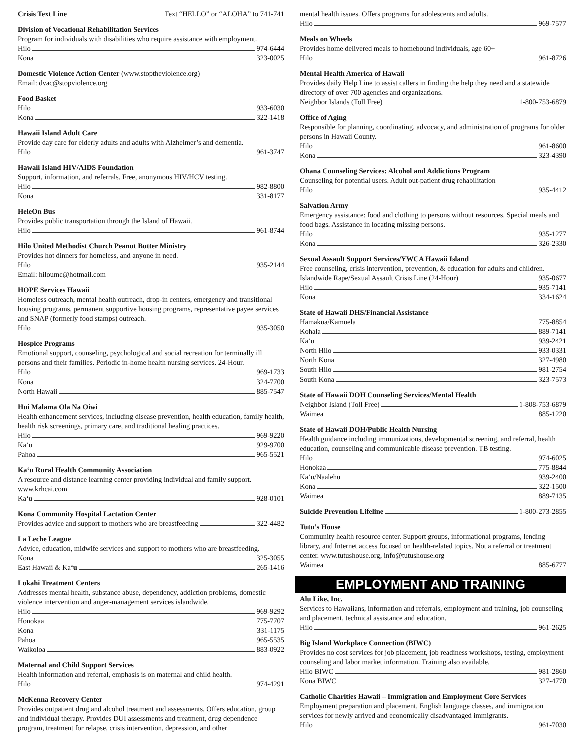Crisis Text Line Text “HELLO” or “ALOHA” to 741-741
Division of Vocational Rehabilitation Services
Program for individuals with disabilities who require assistance with employment.
Hilo 974-6444
Kona 323-0025
Domestic Violence Action Center (www.stoptheviolence.org)
Email: dvac@stopviolence.org
Food Basket
Hilo 933-6030
Kona 322-1418
Hawaii Island Adult Care
Provide day care for elderly adults and adults with Alzheimer’s and dementia.
Hilo 961-3747
Hawaii Island HIV/AIDS Foundation
Support, information, and referrals. Free, anonymous HIV/HCV testing.
Hilo 982-8800
Kona 331-8177
HeleOn Bus
Provides public transportation through the Island of Hawaii.
Hilo 961-8744
Hilo United Methodist Church Peanut Butter Ministry
Provides hot dinners for homeless, and anyone in need.
Hilo 935-2144
Email: hiloumc@hotmail.com
HOPE Services Hawaii
Homeless outreach, mental health outreach, drop-in centers, emergency and transitional housing programs, permanent supportive housing programs, representative payee services and SNAP (formerly food stamps) outreach.
Hilo 935-3050
Hospice Programs
Emotional support, counseling, psychological and social recreation for terminally ill persons and their families. Periodic in-home health nursing services. 24-Hour.
Hilo 969-1733
Kona 324-7700
North Hawaii 885-7547
Hui Malama Ola Na Oiwi
Health enhancement services, including disease prevention, health education, family health, health risk screenings, primary care, and traditional healing practices.
Hilo 969-9220
Ka‘u 929-9700
Pahoa 965-5521
Ka‘u Rural Health Community Association
A resource and distance learning center providing individual and family support. www.krhcai.com
Ka‘u 928-0101
Kona Community Hospital Lactation Center
Provides advice and support to mothers who are breastfeeding 322-4482
La Leche League
Advice, education, midwife services and support to mothers who are breastfeeding.
Kona 325-3055
East Hawaii & Ka‘u 265-1416
Lokahi Treatment Centers
Addresses mental health, substance abuse, dependency, addiction problems, domestic violence intervention and anger-management services islandwide.
Hilo 969-9292
Honokaa 775-7707
Kona 331-1175
Pahoa 965-5535
Waikoloa 883-0922
Maternal and Child Support Services
Health information and referral, emphasis is on maternal and child health.
Hilo 974-4291
McKenna Recovery Center
Provides outpatient drug and alcohol treatment and assessments. Offers education, group and individual therapy. Provides DUI assessments and treatment, drug dependence program, treatment for relapse, crisis intervention, depression, and other
mental health issues. Offers programs for adolescents and adults.
Hilo 969-7577
Meals on Wheels
Provides home delivered meals to homebound individuals, age 60+
Hilo 961-8726
Mental Health America of Hawaii
Provides daily Help Line to assist callers in finding the help they need and a statewide directory of over 700 agencies and organizations.
Neighbor Islands (Toll Free) 1-800-753-6879
Office of Aging
Responsible for planning, coordinating, advocacy, and administration of programs for older persons in Hawaii County.
Hilo 961-8600
Kona 323-4390
Ohana Counseling Services: Alcohol and Addictions Program
Counseling for potential users. Adult out-patient drug rehabilitation
Hilo 935-4412
Salvation Army
Emergency assistance: food and clothing to persons without resources. Special meals and food bags. Assistance in locating missing persons.
Hilo 935-1277
Kona 326-2330
Sexual Assault Support Services/YWCA Hawaii Island
Free counseling, crisis intervention, prevention, & education for adults and children.
Islandwide Rape/Sexual Assault Crisis Line (24-Hour) 935-0677
Hilo 935-7141
Kona 334-1624
State of Hawaii DHS/Financial Assistance
Hamakua/Kamuela 775-8854
Kohala 889-7141
Ka‘u 939-2421
North Hilo 933-0331
North Kona 327-4980
South Hilo 981-2754
South Kona 323-7573
State of Hawaii DOH Counseling Services/Mental Health
Neighbor Island (Toll Free) 1-808-753-6879
Waimea 885-1220
State of Hawaii DOH/Public Health Nursing
Health guidance including immunizations, developmental screening, and referral, health education, counseling and communicable disease prevention. TB testing.
Hilo 974-6025
Honokaa 775-8844
Ka‘u/Naalehu 939-2400
Kona 322-1500
Waimea 889-7135
Suicide Prevention Lifeline 1-800-273-2855
Tutu’s House
Community health resource center. Support groups, informational programs, lending library, and Internet access focused on health-related topics. Not a referral or treatment center. www.tutushouse.org, info@tutushouse.org
Waimea 885-6777
EMPLOYMENT AND TRAINING
Alu Like, Inc.
Services to Hawaiians, information and referrals, employment and training, job counseling and placement, technical assistance and education.
Hilo 961-2625
Big Island Workplace Connection (BIWC)
Provides no cost services for job placement, job readiness workshops, testing, employment counseling and labor market information. Training also available.
Hilo BIWC 981-2860
Kona BIWC 327-4770
Catholic Charities Hawaii – Immigration and Employment Core Services
Employment preparation and placement, English language classes, and immigration services for newly arrived and economically disadvantaged immigrants.
Hilo 961-7030